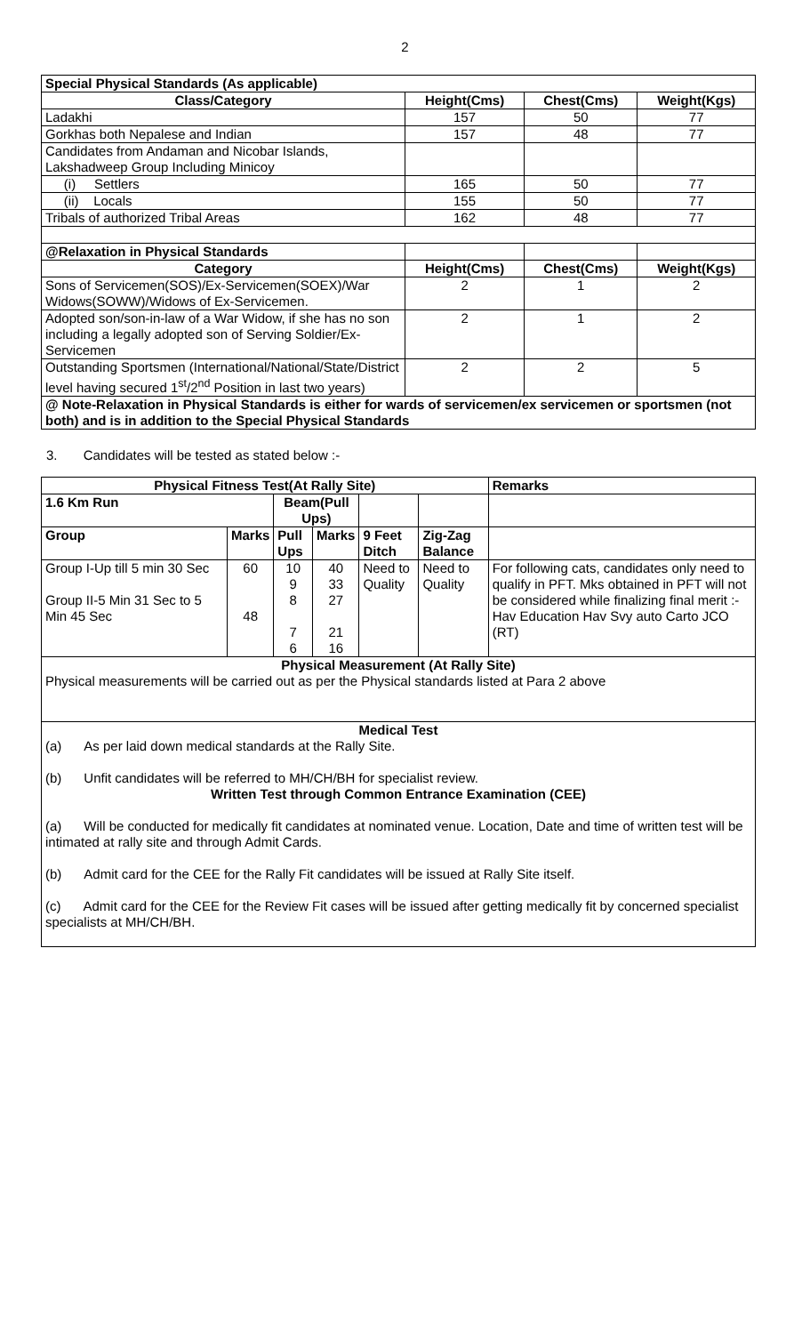2
| Special Physical Standards (As applicable) | | | |
| Class/Category | Height(Cms) | Chest(Cms) | Weight(Kgs) |
| Ladakhi | 157 | 50 | 77 |
| Gorkhas both Nepalese and Indian | 157 | 48 | 77 |
| Candidates from Andaman and Nicobar Islands, Lakshadweep Group Including Minicoy | | | |
| (i) Settlers | 165 | 50 | 77 |
| (ii) Locals | 155 | 50 | 77 |
| Tribals of authorized Tribal Areas | 162 | 48 | 77 |
| @Relaxation in Physical Standards | | | |
| Category | Height(Cms) | Chest(Cms) | Weight(Kgs) |
| Sons of Servicemen(SOS)/Ex-Servicemen(SOEX)/War Widows(SOWW)/Widows of Ex-Servicemen. | 2 | 1 | 2 |
| Adopted son/son-in-law of a War Widow, if she has no son including a legally adopted son of Serving Soldier/Ex-Servicemen | 2 | 1 | 2 |
| Outstanding Sportsmen (International/National/State/District level having secured 1<sup>st</sup>/2<sup>nd</sup> Position in last two years) | 2 | 2 | 5 |
| @ Note-Relaxation in Physical Standards is either for wards of servicemen/ex servicemen or sportsmen (not both) and is in addition to the Special Physical Standards | | | |
3. Candidates will be tested as stated below :-
| Physical Fitness Test(At Rally Site) | | | | | | Remarks |
| --- | --- | --- | --- | --- | --- | --- |
| 1.6 Km Run | | Beam(Pull Ups) | | | | |
| Group | Marks | Pull Ups | Marks | 9 Feet Ditch | Zig-Zag Balance | |
| Group I-Up till 5 min 30 Sec Group II-5 Min 31 Sec to 5 Min 45 Sec | 60 48 | 10 9 8 7 6 | 40 33 27 21 16 | Need to Quality | Need to Quality | For following cats, candidates only need to qualify in PFT. Mks obtained in PFT will not be considered while finalizing final merit :- Hav Education Hav Svy auto Carto JCO (RT) |
| Physical Measurement (At Rally Site) Physical measurements will be carried out as per the Physical standards listed at Para 2 above | | | | | | |
| Medical Test (a) As per laid down medical standards at the Rally Site. (b) Unfit candidates will be referred to MH/CH/BH for specialist review. Written Test through Common Entrance Examination (CEE) (a) Will be conducted for medically fit candidates at nominated venue. Location, Date and time of written test will be intimated at rally site and through Admit Cards. (b) Admit card for the CEE for the Rally Fit candidates will be issued at Rally Site itself. (c) Admit card for the CEE for the Review Fit cases will be issued after getting medically fit by concerned specialist specialists at MH/CH/BH. | | | | | | |